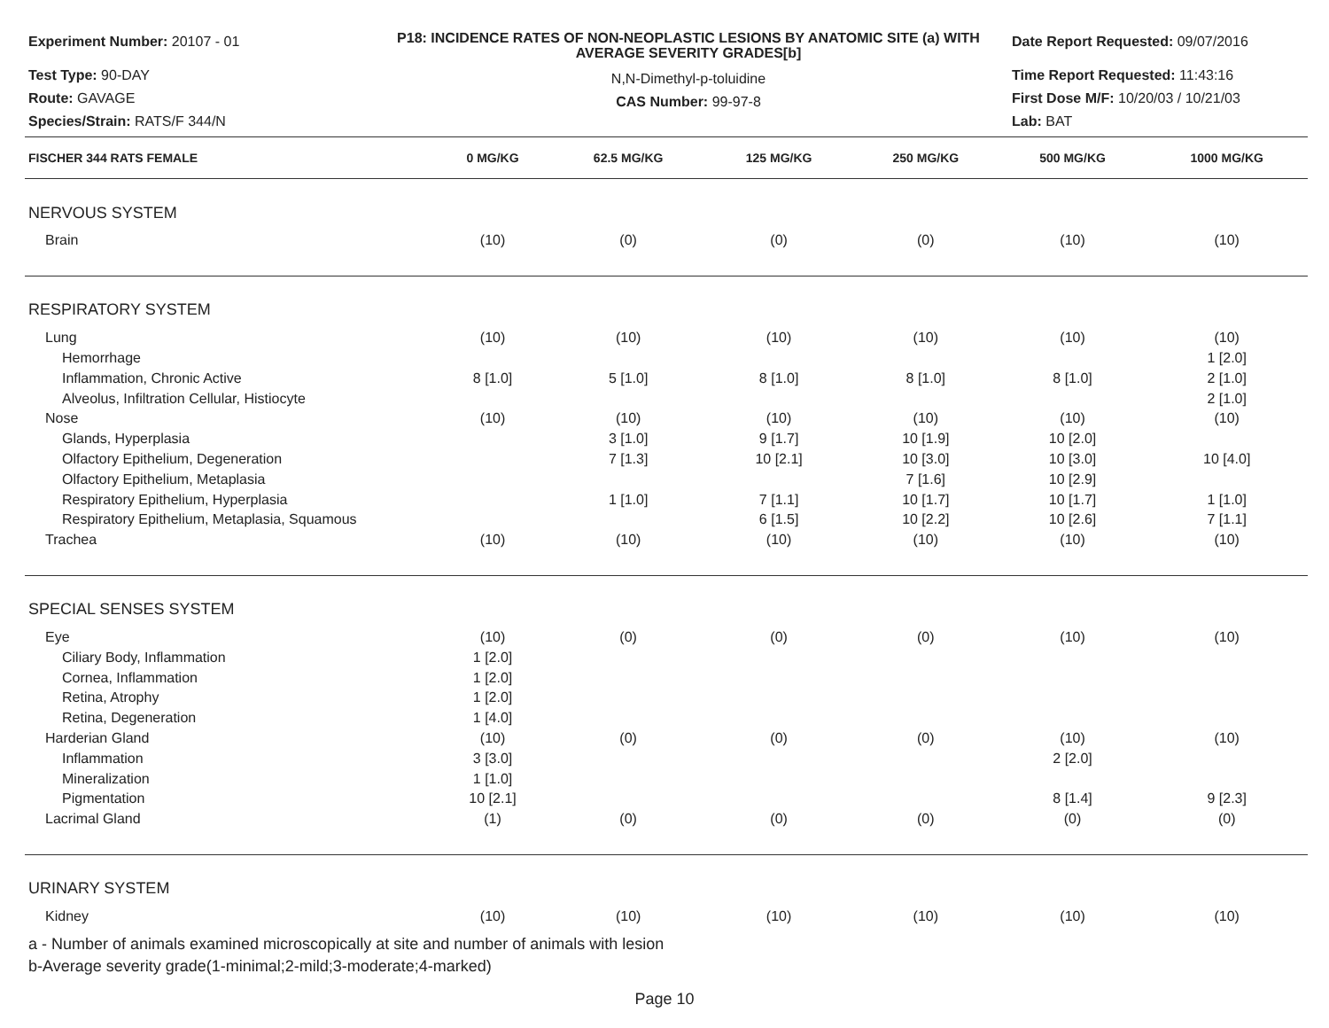Experiment Number: 20107 - 01
Test Type: 90-DAY
Route: GAVAGE
Species/Strain: RATS/F 344/N
P18: INCIDENCE RATES OF NON-NEOPLASTIC LESIONS BY ANATOMIC SITE (a) WITH AVERAGE SEVERITY GRADES[b]
N,N-Dimethyl-p-toluidine
CAS Number: 99-97-8
Date Report Requested: 09/07/2016
Time Report Requested: 11:43:16
First Dose M/F: 10/20/03 / 10/21/03
Lab: BAT
| FISCHER 344 RATS FEMALE | 0 MG/KG | 62.5 MG/KG | 125 MG/KG | 250 MG/KG | 500 MG/KG | 1000 MG/KG |
| --- | --- | --- | --- | --- | --- | --- |
| NERVOUS SYSTEM | | | | | | |
| Brain | (10) | (0) | (0) | (0) | (10) | (10) |
| RESPIRATORY SYSTEM | | | | | | |
| Lung | (10) | (10) | (10) | (10) | (10) | (10) |
| Hemorrhage | | | | | | 1 [2.0] |
| Inflammation, Chronic Active | 8 [1.0] | 5 [1.0] | 8 [1.0] | 8 [1.0] | 8 [1.0] | 2 [1.0] |
| Alveolus, Infiltration Cellular, Histiocyte | | | | | | 2 [1.0] |
| Nose | (10) | (10) | (10) | (10) | (10) | (10) |
| Glands, Hyperplasia | | 3 [1.0] | 9 [1.7] | 10 [1.9] | 10 [2.0] | |
| Olfactory Epithelium, Degeneration | | 7 [1.3] | 10 [2.1] | 10 [3.0] | 10 [3.0] | 10 [4.0] |
| Olfactory Epithelium, Metaplasia | | | | 7 [1.6] | 10 [2.9] | |
| Respiratory Epithelium, Hyperplasia | | 1 [1.0] | 7 [1.1] | 10 [1.7] | 10 [1.7] | 1 [1.0] |
| Respiratory Epithelium, Metaplasia, Squamous | | | 6 [1.5] | 10 [2.2] | 10 [2.6] | 7 [1.1] |
| Trachea | (10) | (10) | (10) | (10) | (10) | (10) |
| SPECIAL SENSES SYSTEM | | | | | | |
| Eye | (10) | (0) | (0) | (0) | (10) | (10) |
| Ciliary Body, Inflammation | 1 [2.0] | | | | | |
| Cornea, Inflammation | 1 [2.0] | | | | | |
| Retina, Atrophy | 1 [2.0] | | | | | |
| Retina, Degeneration | 1 [4.0] | | | | | |
| Harderian Gland | (10) | (0) | (0) | (0) | (10) | (10) |
| Inflammation | 3 [3.0] | | | | 2 [2.0] | |
| Mineralization | 1 [1.0] | | | | | |
| Pigmentation | 10 [2.1] | | | | 8 [1.4] | 9 [2.3] |
| Lacrimal Gland | (1) | (0) | (0) | (0) | (0) | (0) |
| URINARY SYSTEM | | | | | | |
| Kidney | (10) | (10) | (10) | (10) | (10) | (10) |
a - Number of animals examined microscopically at site and number of animals with lesion
b-Average severity grade(1-minimal;2-mild;3-moderate;4-marked)
Page 10